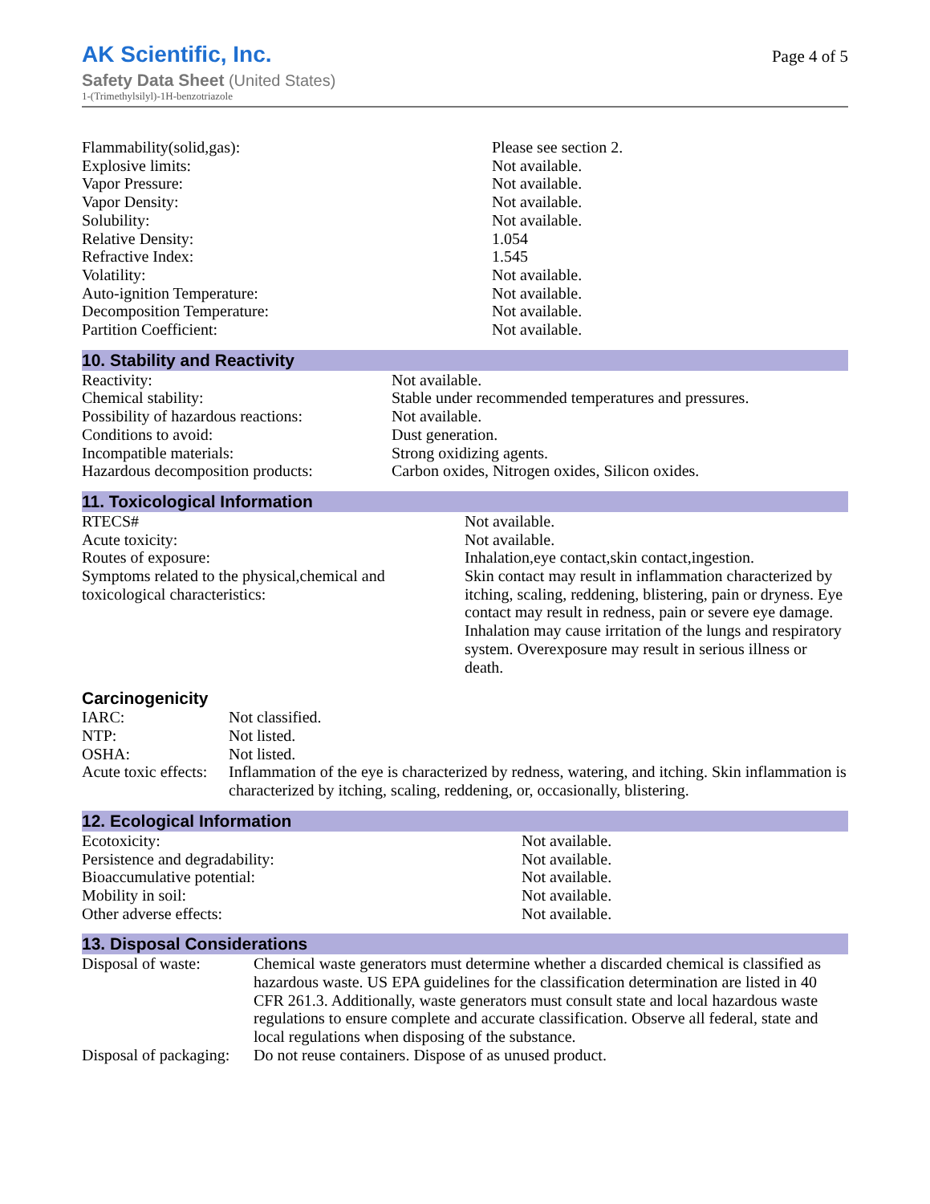AK Scientific, Inc.
Safety Data Sheet (United States)
1-(Trimethylsilyl)-1H-benzotriazole
Page 4 of 5
| Flammability(solid,gas): | Please see section 2. |
| Explosive limits: | Not available. |
| Vapor Pressure: | Not available. |
| Vapor Density: | Not available. |
| Solubility: | Not available. |
| Relative Density: | 1.054 |
| Refractive Index: | 1.545 |
| Volatility: | Not available. |
| Auto-ignition Temperature: | Not available. |
| Decomposition Temperature: | Not available. |
| Partition Coefficient: | Not available. |
10. Stability and Reactivity
| Reactivity: | Not available. |
| Chemical stability: | Stable under recommended temperatures and pressures. |
| Possibility of hazardous reactions: | Not available. |
| Conditions to avoid: | Dust generation. |
| Incompatible materials: | Strong oxidizing agents. |
| Hazardous decomposition products: | Carbon oxides, Nitrogen oxides, Silicon oxides. |
11. Toxicological Information
| RTECS# | Not available. |
| Acute toxicity: | Not available. |
| Routes of exposure: | Inhalation,eye contact,skin contact,ingestion. |
| Symptoms related to the physical,chemical and toxicological characteristics: | Skin contact may result in inflammation characterized by itching, scaling, reddening, blistering, pain or dryness. Eye contact may result in redness, pain or severe eye damage. Inhalation may cause irritation of the lungs and respiratory system. Overexposure may result in serious illness or death. |
Carcinogenicity
| IARC: | Not classified. |
| NTP: | Not listed. |
| OSHA: | Not listed. |
| Acute toxic effects: | Inflammation of the eye is characterized by redness, watering, and itching. Skin inflammation is characterized by itching, scaling, reddening, or, occasionally, blistering. |
12. Ecological Information
| Ecotoxicity: | Not available. |
| Persistence and degradability: | Not available. |
| Bioaccumulative potential: | Not available. |
| Mobility in soil: | Not available. |
| Other adverse effects: | Not available. |
13. Disposal Considerations
| Disposal of waste: | Chemical waste generators must determine whether a discarded chemical is classified as hazardous waste. US EPA guidelines for the classification determination are listed in 40 CFR 261.3. Additionally, waste generators must consult state and local hazardous waste regulations to ensure complete and accurate classification. Observe all federal, state and local regulations when disposing of the substance. |
| Disposal of packaging: | Do not reuse containers. Dispose of as unused product. |